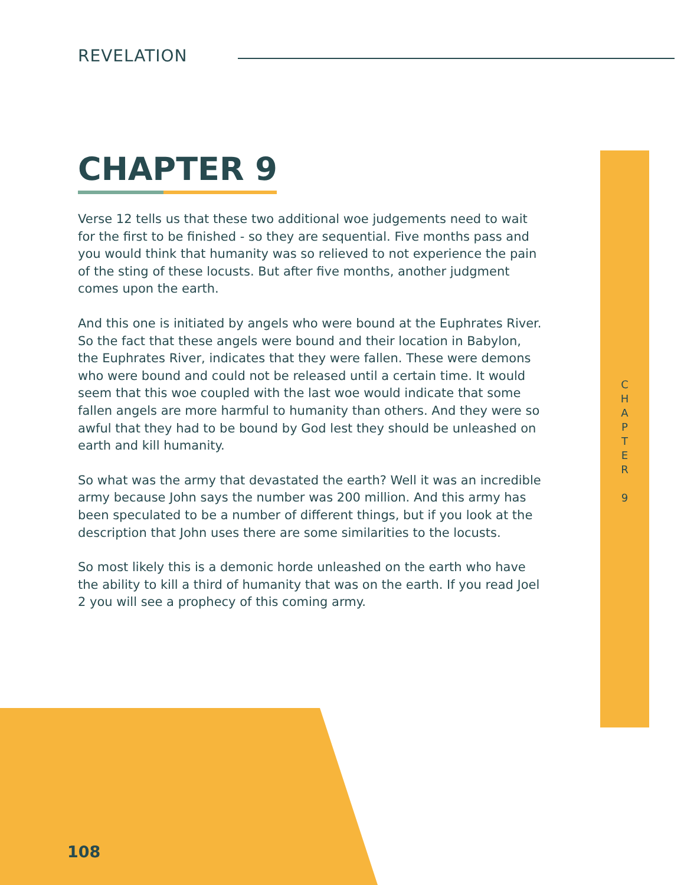REVELATION
C
H
A
P
T
E
R
9
CHAPTER 9
Verse 12 tells us that these two additional woe judgements need to wait for the first to be finished - so they are sequential. Five months pass and you would think that humanity was so relieved to not experience the pain of the sting of these locusts. But after five months, another judgment comes upon the earth.
And this one is initiated by angels who were bound at the Euphrates River. So the fact that these angels were bound and their location in Babylon, the Euphrates River, indicates that they were fallen. These were demons who were bound and could not be released until a certain time. It would seem that this woe coupled with the last woe would indicate that some fallen angels are more harmful to humanity than others. And they were so awful that they had to be bound by God lest they should be unleashed on earth and kill humanity.
So what was the army that devastated the earth? Well it was an incredible army because John says the number was 200 million. And this army has been speculated to be a number of different things, but if you look at the description that John uses there are some similarities to the locusts.
So most likely this is a demonic horde unleashed on the earth who have the ability to kill a third of humanity that was on the earth. If you read Joel 2 you will see a prophecy of this coming army.
108